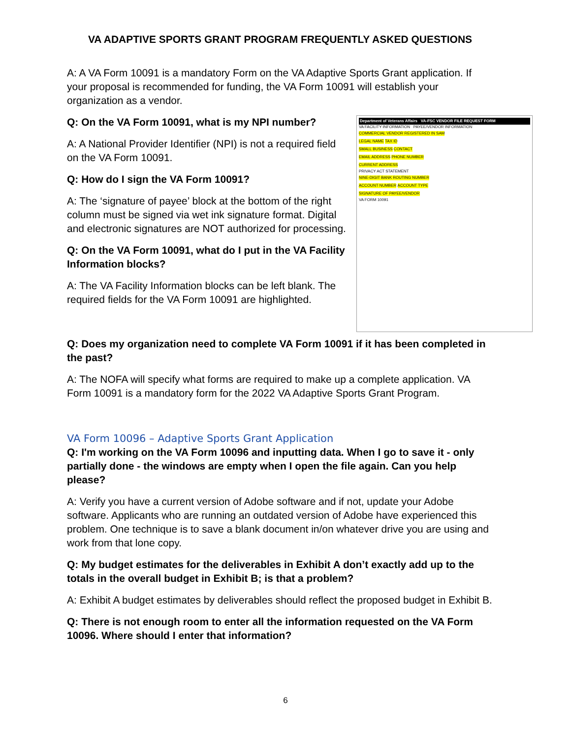VA ADAPTIVE SPORTS GRANT PROGRAM FREQUENTLY ASKED QUESTIONS
A: A VA Form 10091 is a mandatory Form on the VA Adaptive Sports Grant application. If your proposal is recommended for funding, the VA Form 10091 will establish your organization as a vendor.
Department of Veterans Affairs VA-FSC VENDOR FILE REQUEST FORM
VA FACILITY INFORMATION PAYEE/VENDOR INFORMATION
COMMERCIAL VENDOR REGISTERED IN SAM
LEGAL NAME TAX ID
SMALL BUSINESS CONTACT
EMAIL ADDRESS PHONE NUMBER
CURRENT ADDRESS
PRIVACY ACT STATEMENT
NINE-DIGIT BANK ROUTING NUMBER
ACCOUNT NUMBER ACCOUNT TYPE
SIGNATURE OF PAYEE/VENDOR
VA FORM 10091
Q: On the VA Form 10091, what is my NPI number?
A: A National Provider Identifier (NPI) is not a required field on the VA Form 10091.
Q: How do I sign the VA Form 10091?
A: The ‘signature of payee’ block at the bottom of the right column must be signed via wet ink signature format. Digital and electronic signatures are NOT authorized for processing.
Q: On the VA Form 10091, what do I put in the VA Facility Information blocks?
A: The VA Facility Information blocks can be left blank. The required fields for the VA Form 10091 are highlighted.
Q: Does my organization need to complete VA Form 10091 if it has been completed in the past?
A: The NOFA will specify what forms are required to make up a complete application. VA Form 10091 is a mandatory form for the 2022 VA Adaptive Sports Grant Program.
VA Form 10096 – Adaptive Sports Grant Application
Q: I'm working on the VA Form 10096 and inputting data. When I go to save it - only partially done - the windows are empty when I open the file again. Can you help please?
A: Verify you have a current version of Adobe software and if not, update your Adobe software. Applicants who are running an outdated version of Adobe have experienced this problem. One technique is to save a blank document in/on whatever drive you are using and work from that lone copy.
Q: My budget estimates for the deliverables in Exhibit A don’t exactly add up to the totals in the overall budget in Exhibit B; is that a problem?
A: Exhibit A budget estimates by deliverables should reflect the proposed budget in Exhibit B.
Q: There is not enough room to enter all the information requested on the VA Form 10096. Where should I enter that information?
6